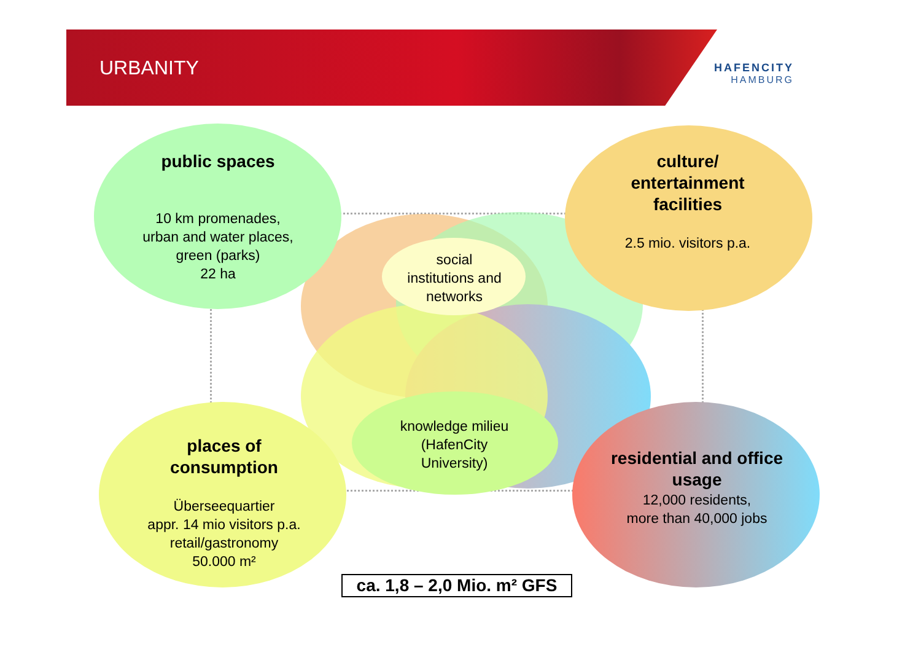URBANITY HAFENCITY
HAMBURG
public spaces
10 km promenades,
urban and water places,
green (parks)
22 ha
culture/
entertainment
facilities
2.5 mio. visitors p.a.
social
institutions and
networks
knowledge milieu
(HafenCity
University)
places of
consumption
Überseequartier
appr. 14 mio visitors p.a.
retail/gastronomy
50.000 m²
residential and office
usage
12,000 residents,
more than 40,000 jobs
ca. 1,8 – 2,0 Mio. m² GFS